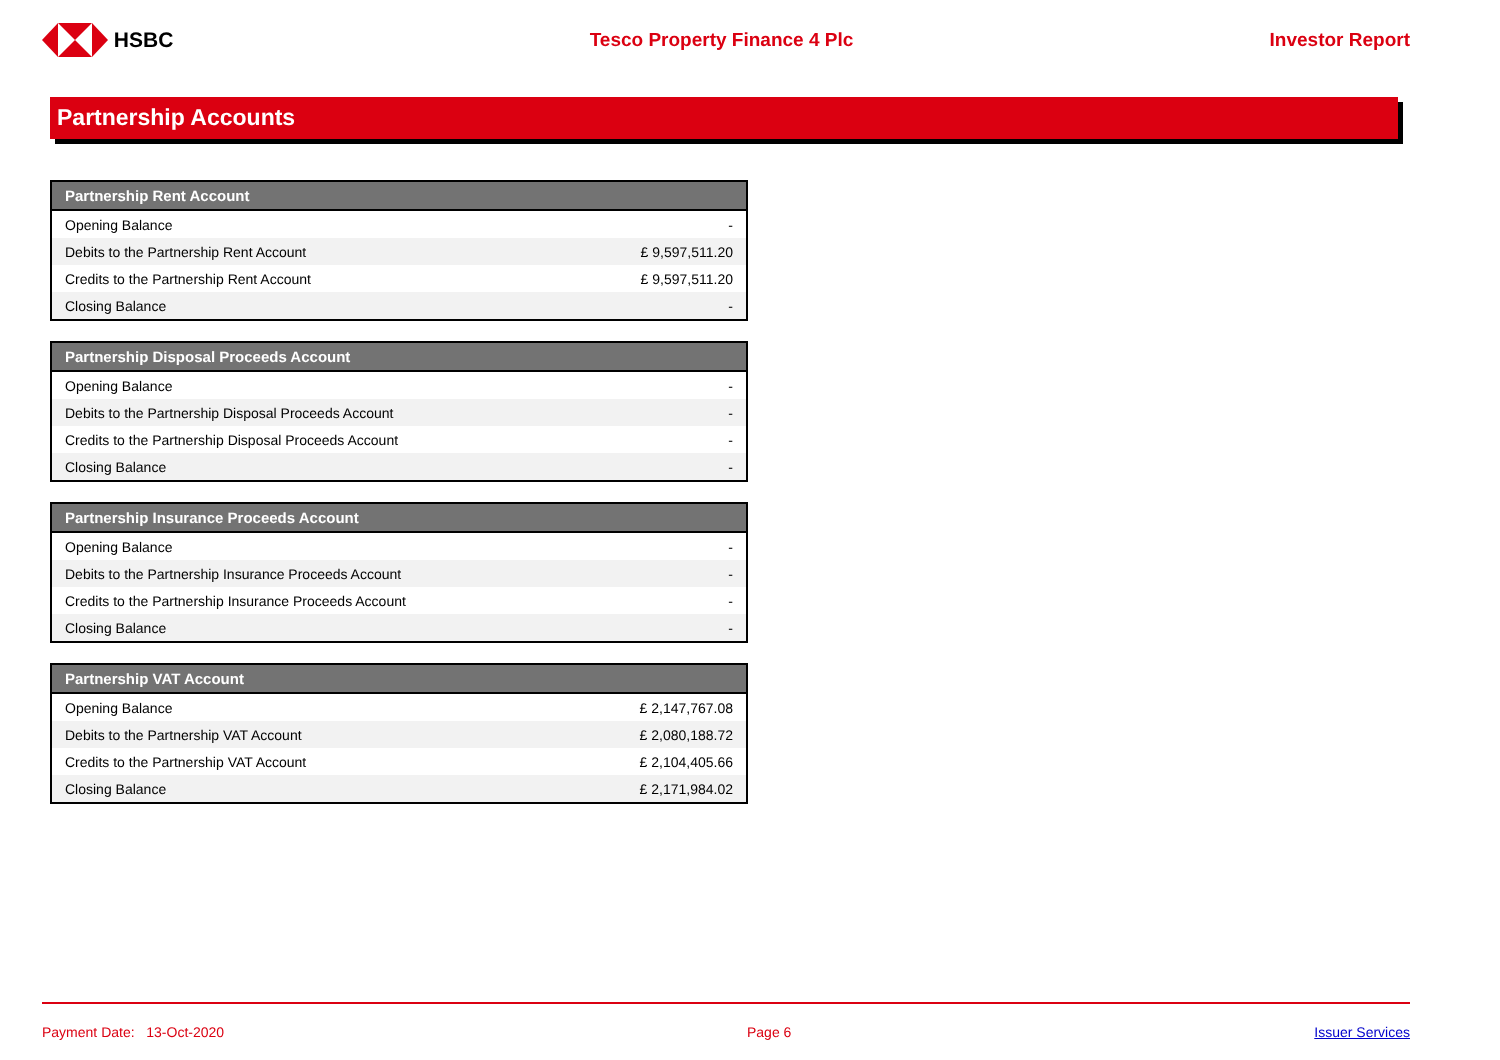HSBC Tesco Property Finance 4 Plc Investor Report
Partnership Accounts
| Partnership Rent Account | |
| --- | --- |
| Opening Balance | - |
| Debits to the Partnership Rent Account | £ 9,597,511.20 |
| Credits to the Partnership Rent Account | £ 9,597,511.20 |
| Closing Balance | - |
| Partnership Disposal Proceeds Account | |
| --- | --- |
| Opening Balance | - |
| Debits to the Partnership Disposal Proceeds Account | - |
| Credits to the Partnership Disposal Proceeds Account | - |
| Closing Balance | - |
| Partnership Insurance Proceeds Account | |
| --- | --- |
| Opening Balance | - |
| Debits to the Partnership Insurance Proceeds Account | - |
| Credits to the Partnership Insurance Proceeds Account | - |
| Closing Balance | - |
| Partnership VAT Account | |
| --- | --- |
| Opening Balance | £ 2,147,767.08 |
| Debits to the Partnership VAT Account | £ 2,080,188.72 |
| Credits to the Partnership VAT Account | £ 2,104,405.66 |
| Closing Balance | £ 2,171,984.02 |
Payment Date: 13-Oct-2020 Page 6 Issuer Services